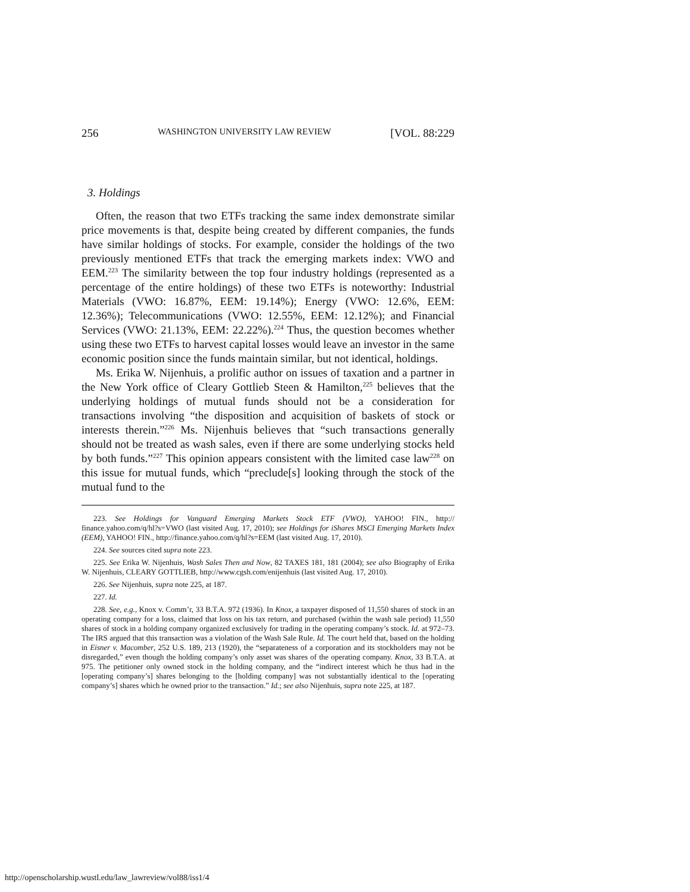256 WASHINGTON UNIVERSITY LAW REVIEW [VOL. 88:229
3. Holdings
Often, the reason that two ETFs tracking the same index demonstrate similar price movements is that, despite being created by different companies, the funds have similar holdings of stocks. For example, consider the holdings of the two previously mentioned ETFs that track the emerging markets index: VWO and EEM.<sup>223</sup> The similarity between the top four industry holdings (represented as a percentage of the entire holdings) of these two ETFs is noteworthy: Industrial Materials (VWO: 16.87%, EEM: 19.14%); Energy (VWO: 12.6%, EEM: 12.36%); Telecommunications (VWO: 12.55%, EEM: 12.12%); and Financial Services (VWO: 21.13%, EEM: 22.22%).<sup>224</sup> Thus, the question becomes whether using these two ETFs to harvest capital losses would leave an investor in the same economic position since the funds maintain similar, but not identical, holdings.
Ms. Erika W. Nijenhuis, a prolific author on issues of taxation and a partner in the New York office of Cleary Gottlieb Steen & Hamilton,<sup>225</sup> believes that the underlying holdings of mutual funds should not be a consideration for transactions involving “the disposition and acquisition of baskets of stock or interests therein.”<sup>226</sup> Ms. Nijenhuis believes that “such transactions generally should not be treated as wash sales, even if there are some underlying stocks held by both funds.”<sup>227</sup> This opinion appears consistent with the limited case law<sup>228</sup> on this issue for mutual funds, which “preclude[s] looking through the stock of the mutual fund to the
223. See Holdings for Vanguard Emerging Markets Stock ETF (VWO), YAHOO! FIN., http:// finance.yahoo.com/q/hl?s=VWO (last visited Aug. 17, 2010); see Holdings for iShares MSCI Emerging Markets Index (EEM), YAHOO! FIN., http://finance.yahoo.com/q/hl?s=EEM (last visited Aug. 17, 2010).
224. See sources cited supra note 223.
225. See Erika W. Nijenhuis, Wash Sales Then and Now, 82 TAXES 181, 181 (2004); see also Biography of Erika W. Nijenhuis, CLEARY GOTTLIEB, http://www.cgsh.com/enijenhuis (last visited Aug. 17, 2010).
226. See Nijenhuis, supra note 225, at 187.
227. Id.
228. See, e.g., Knox v. Comm’r, 33 B.T.A. 972 (1936). In Knox, a taxpayer disposed of 11,550 shares of stock in an operating company for a loss, claimed that loss on his tax return, and purchased (within the wash sale period) 11,550 shares of stock in a holding company organized exclusively for trading in the operating company’s stock. Id. at 972–73. The IRS argued that this transaction was a violation of the Wash Sale Rule. Id. The court held that, based on the holding in Eisner v. Macomber, 252 U.S. 189, 213 (1920), the “separateness of a corporation and its stockholders may not be disregarded,” even though the holding company’s only asset was shares of the operating company. Knox, 33 B.T.A. at 975. The petitioner only owned stock in the holding company, and the “indirect interest which he thus had in the [operating company’s] shares belonging to the [holding company] was not substantially identical to the [operating company’s] shares which he owned prior to the transaction.” Id.; see also Nijenhuis, supra note 225, at 187.
http://openscholarship.wustl.edu/law_lawreview/vol88/iss1/4